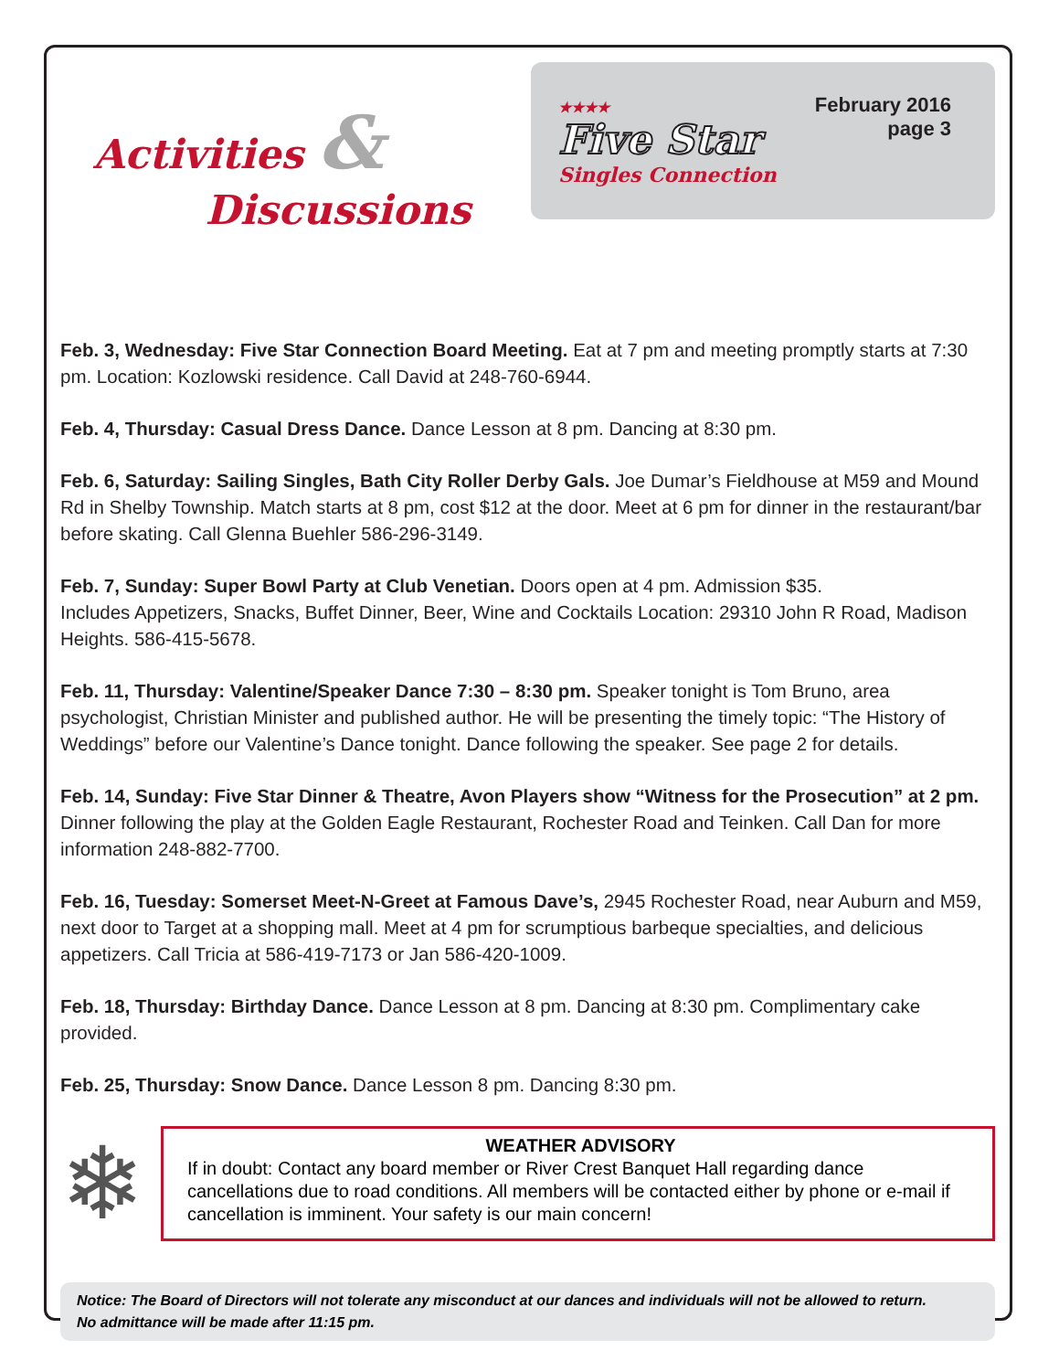Activities &
Discussions
★★★★
Five Star
Singles Connection
February 2016
page 3
Feb. 3, Wednesday: Five Star Connection Board Meeting. Eat at 7 pm and meeting promptly starts at 7:30 pm. Location: Kozlowski residence. Call David at 248-760-6944.
Feb. 4, Thursday: Casual Dress Dance. Dance Lesson at 8 pm. Dancing at 8:30 pm.
Feb. 6, Saturday: Sailing Singles, Bath City Roller Derby Gals. Joe Dumar’s Fieldhouse at M59 and Mound Rd in Shelby Township. Match starts at 8 pm, cost $12 at the door. Meet at 6 pm for dinner in the restaurant/bar before skating. Call Glenna Buehler 586-296-3149.
Feb. 7, Sunday: Super Bowl Party at Club Venetian. Doors open at 4 pm. Admission $35.
Includes Appetizers, Snacks, Buffet Dinner, Beer, Wine and Cocktails Location: 29310 John R Road, Madison Heights. 586-415-5678.
Feb. 11, Thursday: Valentine/Speaker Dance 7:30 – 8:30 pm. Speaker tonight is Tom Bruno, area psychologist, Christian Minister and published author. He will be presenting the timely topic: “The History of Weddings” before our Valentine’s Dance tonight. Dance following the speaker. See page 2 for details.
Feb. 14, Sunday: Five Star Dinner & Theatre, Avon Players show “Witness for the Prosecution” at 2 pm. Dinner following the play at the Golden Eagle Restaurant, Rochester Road and Teinken. Call Dan for more information 248-882-7700.
Feb. 16, Tuesday: Somerset Meet-N-Greet at Famous Dave’s, 2945 Rochester Road, near Auburn and M59, next door to Target at a shopping mall. Meet at 4 pm for scrumptious barbeque specialties, and delicious appetizers. Call Tricia at 586-419-7173 or Jan 586-420-1009.
Feb. 18, Thursday: Birthday Dance. Dance Lesson at 8 pm. Dancing at 8:30 pm. Complimentary cake provided.
Feb. 25, Thursday: Snow Dance. Dance Lesson 8 pm. Dancing 8:30 pm.
❄
WEATHER ADVISORY
If in doubt: Contact any board member or River Crest Banquet Hall regarding dance cancellations due to road conditions. All members will be contacted either by phone or e-mail if cancellation is imminent. Your safety is our main concern!
Notice: The Board of Directors will not tolerate any misconduct at our dances and individuals will not be allowed to return.
No admittance will be made after 11:15 pm.